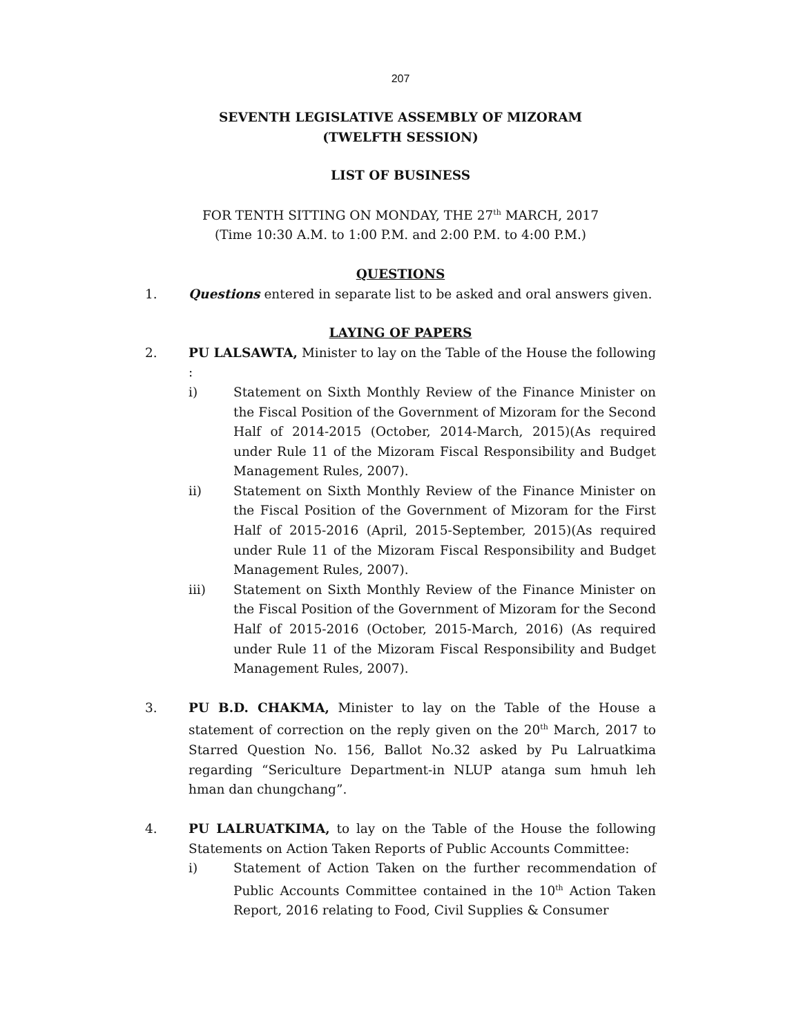207
SEVENTH LEGISLATIVE ASSEMBLY OF MIZORAM
(TWELFTH SESSION)
LIST OF BUSINESS
FOR TENTH SITTING ON MONDAY, THE 27<sup>th</sup> MARCH, 2017
(Time 10:30 A.M. to 1:00 P.M. and 2:00 P.M. to 4:00 P.M.)
QUESTIONS
1. Questions entered in separate list to be asked and oral answers given.
LAYING OF PAPERS
2. PU LALSAWTA, Minister to lay on the Table of the House the following :
i) Statement on Sixth Monthly Review of the Finance Minister on the Fiscal Position of the Government of Mizoram for the Second Half of 2014-2015 (October, 2014-March, 2015)(As required under Rule 11 of the Mizoram Fiscal Responsibility and Budget Management Rules, 2007).
ii) Statement on Sixth Monthly Review of the Finance Minister on the Fiscal Position of the Government of Mizoram for the First Half of 2015-2016 (April, 2015-September, 2015)(As required under Rule 11 of the Mizoram Fiscal Responsibility and Budget Management Rules, 2007).
iii) Statement on Sixth Monthly Review of the Finance Minister on the Fiscal Position of the Government of Mizoram for the Second Half of 2015-2016 (October, 2015-March, 2016) (As required under Rule 11 of the Mizoram Fiscal Responsibility and Budget Management Rules, 2007).
3. PU B.D. CHAKMA, Minister to lay on the Table of the House a statement of correction on the reply given on the 20<sup>th</sup> March, 2017 to Starred Question No. 156, Ballot No.32 asked by Pu Lalruatkima regarding “Sericulture Department-in NLUP atanga sum hmuh leh hman dan chungchang”.
4. PU LALRUATKIMA, to lay on the Table of the House the following Statements on Action Taken Reports of Public Accounts Committee:
i) Statement of Action Taken on the further recommendation of Public Accounts Committee contained in the 10<sup>th</sup> Action Taken Report, 2016 relating to Food, Civil Supplies & Consumer